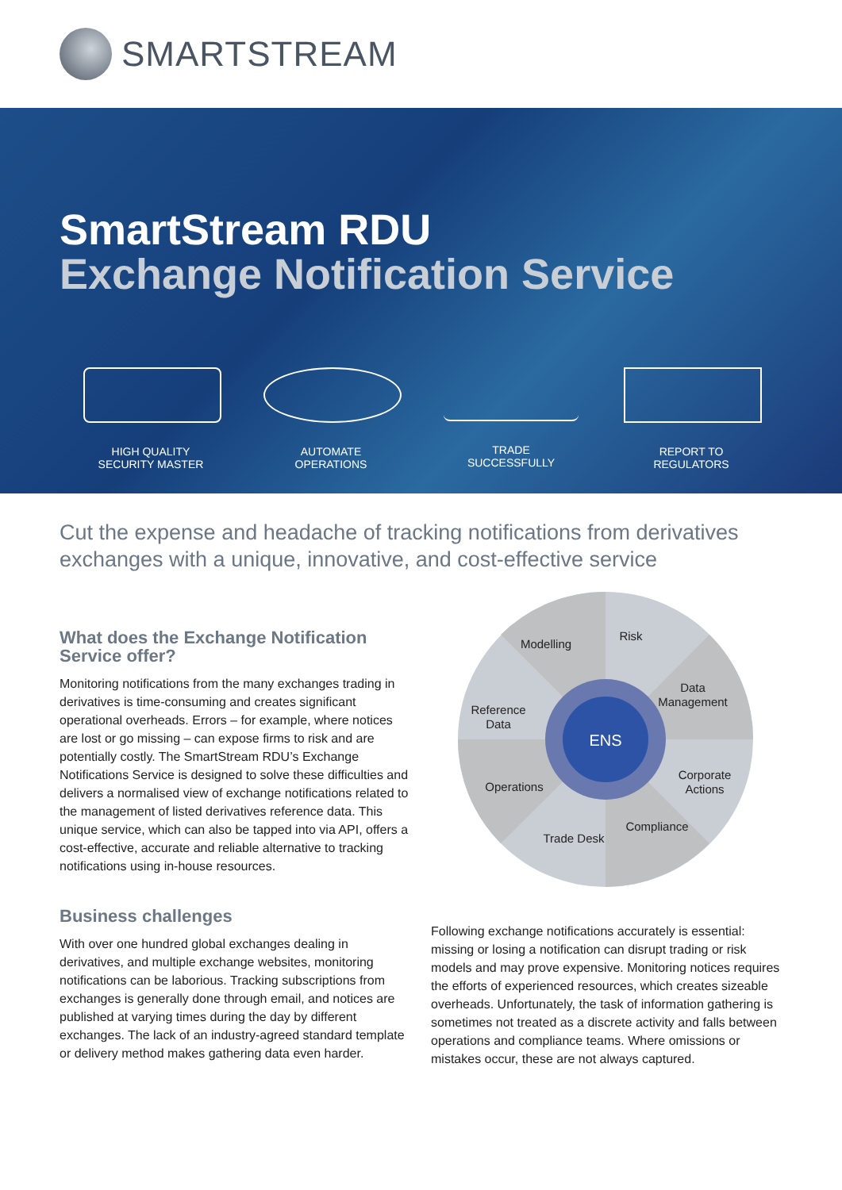SMARTSTREAM
SmartStream RDU
Exchange Notification Service
HIGH QUALITY
SECURITY MASTER
AUTOMATE
OPERATIONS
TRADE
SUCCESSFULLY
REPORT TO
REGULATORS
Cut the expense and headache of tracking notifications from derivatives exchanges with a unique, innovative, and cost-effective service
What does the Exchange Notification Service offer?
Monitoring notifications from the many exchanges trading in derivatives is time-consuming and creates significant operational overheads. Errors – for example, where notices are lost or go missing – can expose firms to risk and are potentially costly. The SmartStream RDU’s Exchange Notifications Service is designed to solve these difficulties and delivers a normalised view of exchange notifications related to the management of listed derivatives reference data. This unique service, which can also be tapped into via API, offers a cost-effective, accurate and reliable alternative to tracking notifications using in-house resources.
Business challenges
With over one hundred global exchanges dealing in derivatives, and multiple exchange websites, monitoring notifications can be laborious. Tracking subscriptions from exchanges is generally done through email, and notices are published at varying times during the day by different exchanges. The lack of an industry-agreed standard template or delivery method makes gathering data even harder.
ENS
Modelling
Risk
Data
Management
Reference
Data
Corporate
Actions
Operations
Compliance
Trade Desk
Following exchange notifications accurately is essential: missing or losing a notification can disrupt trading or risk models and may prove expensive. Monitoring notices requires the efforts of experienced resources, which creates sizeable overheads. Unfortunately, the task of information gathering is sometimes not treated as a discrete activity and falls between operations and compliance teams. Where omissions or mistakes occur, these are not always captured.